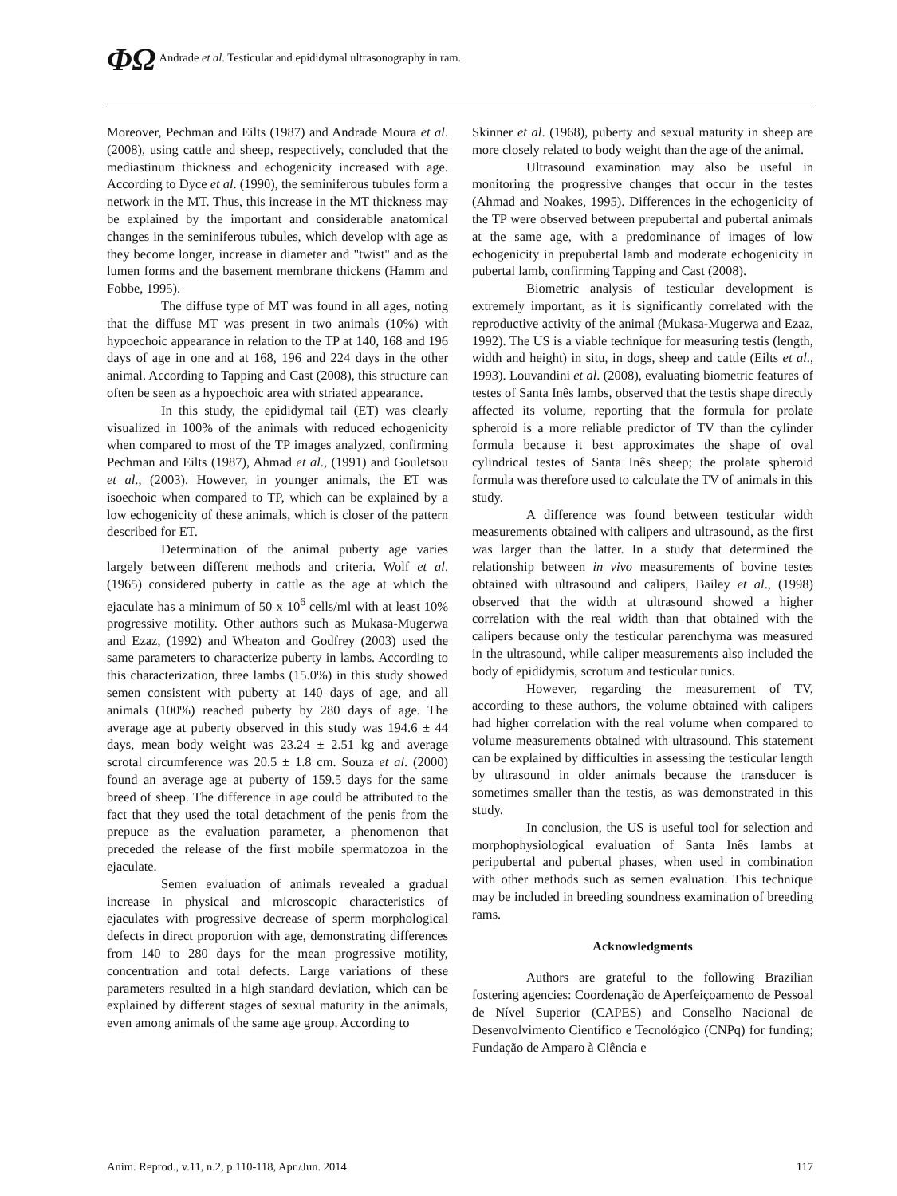ΦΩ Andrade et al. Testicular and epididymal ultrasonography in ram.
Moreover, Pechman and Eilts (1987) and Andrade Moura et al. (2008), using cattle and sheep, respectively, concluded that the mediastinum thickness and echogenicity increased with age. According to Dyce et al. (1990), the seminiferous tubules form a network in the MT. Thus, this increase in the MT thickness may be explained by the important and considerable anatomical changes in the seminiferous tubules, which develop with age as they become longer, increase in diameter and "twist" and as the lumen forms and the basement membrane thickens (Hamm and Fobbe, 1995).
The diffuse type of MT was found in all ages, noting that the diffuse MT was present in two animals (10%) with hypoechoic appearance in relation to the TP at 140, 168 and 196 days of age in one and at 168, 196 and 224 days in the other animal. According to Tapping and Cast (2008), this structure can often be seen as a hypoechoic area with striated appearance.
In this study, the epididymal tail (ET) was clearly visualized in 100% of the animals with reduced echogenicity when compared to most of the TP images analyzed, confirming Pechman and Eilts (1987), Ahmad et al., (1991) and Gouletsou et al., (2003). However, in younger animals, the ET was isoechoic when compared to TP, which can be explained by a low echogenicity of these animals, which is closer of the pattern described for ET.
Determination of the animal puberty age varies largely between different methods and criteria. Wolf et al. (1965) considered puberty in cattle as the age at which the ejaculate has a minimum of 50 x 10<sup>6</sup> cells/ml with at least 10% progressive motility. Other authors such as Mukasa-Mugerwa and Ezaz, (1992) and Wheaton and Godfrey (2003) used the same parameters to characterize puberty in lambs. According to this characterization, three lambs (15.0%) in this study showed semen consistent with puberty at 140 days of age, and all animals (100%) reached puberty by 280 days of age. The average age at puberty observed in this study was 194.6 ± 44 days, mean body weight was 23.24 ± 2.51 kg and average scrotal circumference was 20.5 ± 1.8 cm. Souza et al. (2000) found an average age at puberty of 159.5 days for the same breed of sheep. The difference in age could be attributed to the fact that they used the total detachment of the penis from the prepuce as the evaluation parameter, a phenomenon that preceded the release of the first mobile spermatozoa in the ejaculate.
Semen evaluation of animals revealed a gradual increase in physical and microscopic characteristics of ejaculates with progressive decrease of sperm morphological defects in direct proportion with age, demonstrating differences from 140 to 280 days for the mean progressive motility, concentration and total defects. Large variations of these parameters resulted in a high standard deviation, which can be explained by different stages of sexual maturity in the animals, even among animals of the same age group. According to
Skinner et al. (1968), puberty and sexual maturity in sheep are more closely related to body weight than the age of the animal.
Ultrasound examination may also be useful in monitoring the progressive changes that occur in the testes (Ahmad and Noakes, 1995). Differences in the echogenicity of the TP were observed between prepubertal and pubertal animals at the same age, with a predominance of images of low echogenicity in prepubertal lamb and moderate echogenicity in pubertal lamb, confirming Tapping and Cast (2008).
Biometric analysis of testicular development is extremely important, as it is significantly correlated with the reproductive activity of the animal (Mukasa-Mugerwa and Ezaz, 1992). The US is a viable technique for measuring testis (length, width and height) in situ, in dogs, sheep and cattle (Eilts et al., 1993). Louvandini et al. (2008), evaluating biometric features of testes of Santa Inês lambs, observed that the testis shape directly affected its volume, reporting that the formula for prolate spheroid is a more reliable predictor of TV than the cylinder formula because it best approximates the shape of oval cylindrical testes of Santa Inês sheep; the prolate spheroid formula was therefore used to calculate the TV of animals in this study.
A difference was found between testicular width measurements obtained with calipers and ultrasound, as the first was larger than the latter. In a study that determined the relationship between in vivo measurements of bovine testes obtained with ultrasound and calipers, Bailey et al., (1998) observed that the width at ultrasound showed a higher correlation with the real width than that obtained with the calipers because only the testicular parenchyma was measured in the ultrasound, while caliper measurements also included the body of epididymis, scrotum and testicular tunics.
However, regarding the measurement of TV, according to these authors, the volume obtained with calipers had higher correlation with the real volume when compared to volume measurements obtained with ultrasound. This statement can be explained by difficulties in assessing the testicular length by ultrasound in older animals because the transducer is sometimes smaller than the testis, as was demonstrated in this study.
In conclusion, the US is useful tool for selection and morphophysiological evaluation of Santa Inês lambs at peripubertal and pubertal phases, when used in combination with other methods such as semen evaluation. This technique may be included in breeding soundness examination of breeding rams.
Acknowledgments
Authors are grateful to the following Brazilian fostering agencies: Coordenação de Aperfeiçoamento de Pessoal de Nível Superior (CAPES) and Conselho Nacional de Desenvolvimento Científico e Tecnológico (CNPq) for funding; Fundação de Amparo à Ciência e
Anim. Reprod., v.11, n.2, p.110-118, Apr./Jun. 2014 117